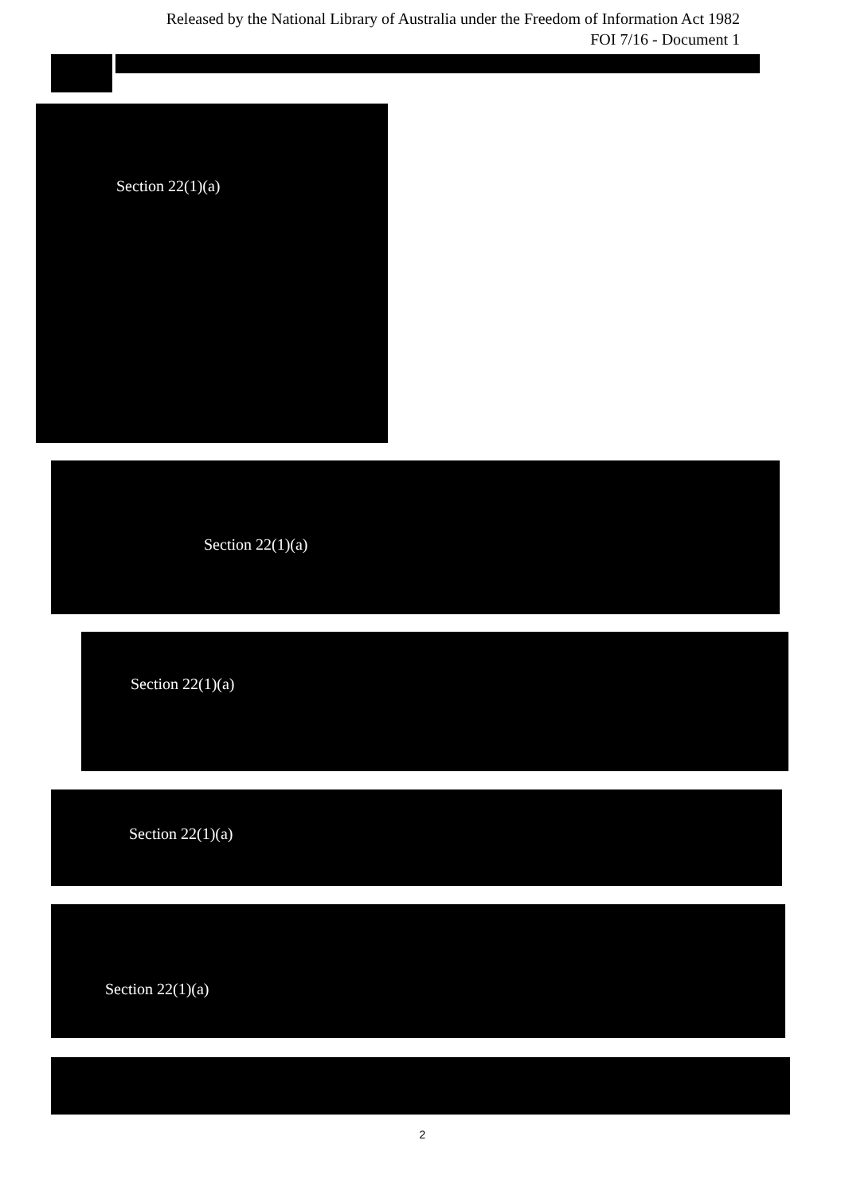Released by the National Library of Australia under the Freedom of Information Act 1982
FOI 7/16 - Document 1
Section 22(1)(a)
Section 22(1)(a)
Section 22(1)(a)
Section 22(1)(a)
Section 22(1)(a)
2